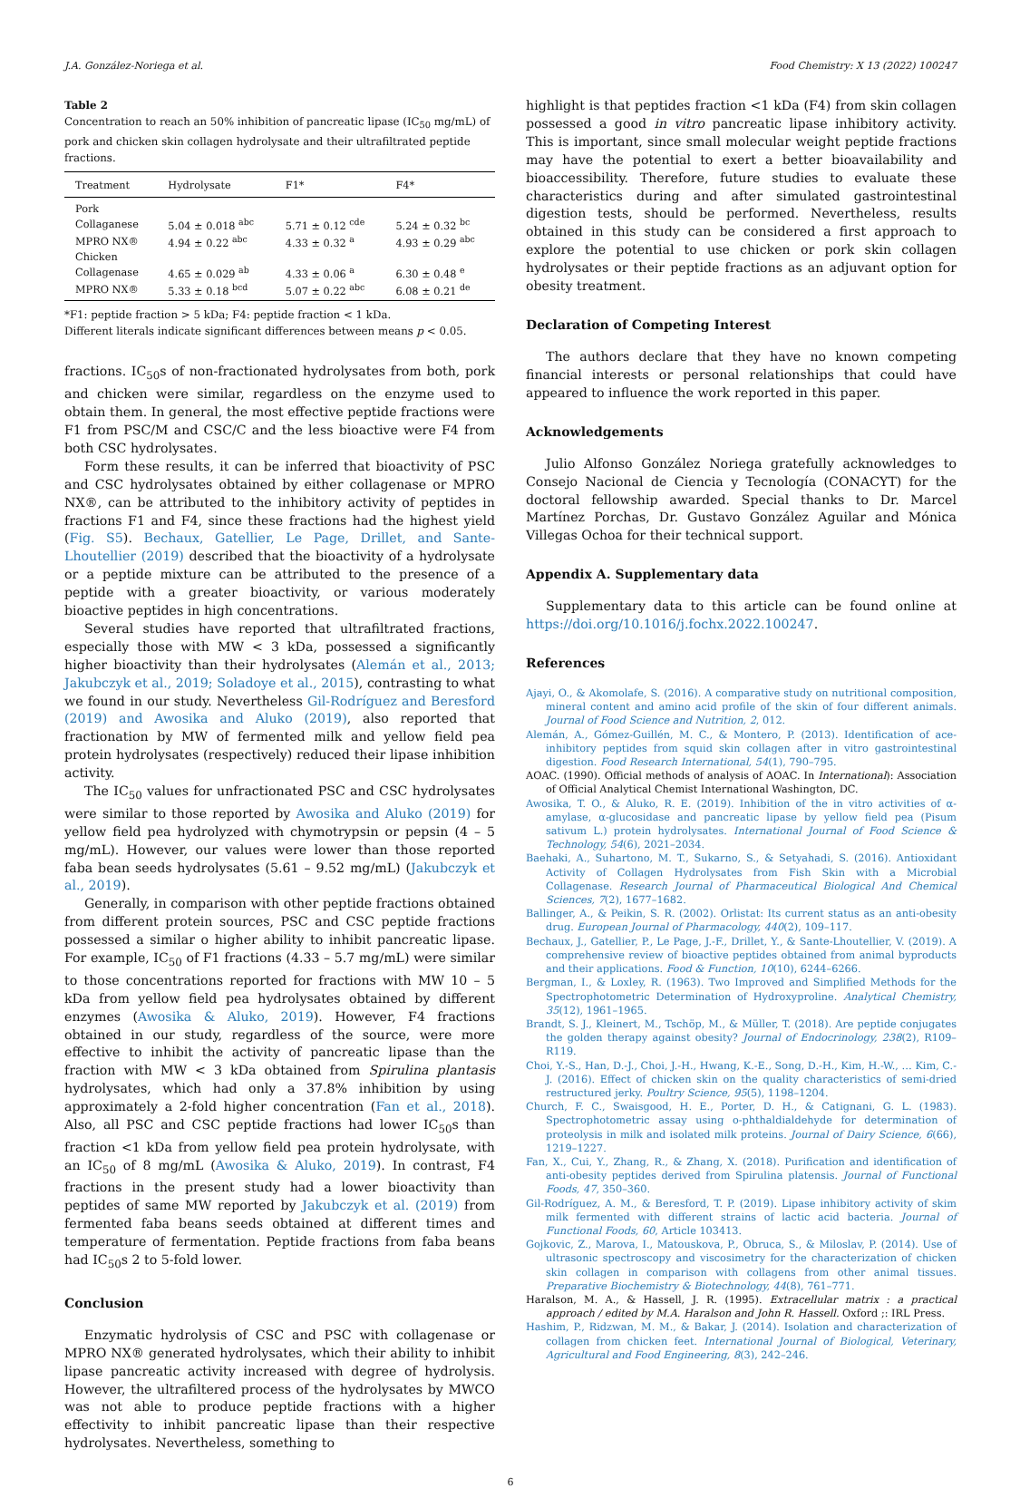J.A. González-Noriega et al. Food Chemistry: X 13 (2022) 100247
Table 2
Concentration to reach an 50% inhibition of pancreatic lipase (IC<sub>50</sub> mg/mL) of pork and chicken skin collagen hydrolysate and their ultrafiltrated peptide fractions.
| Treatment | Hydrolysate | F1* | F4* |
| --- | --- | --- | --- |
| Pork | | | |
| Collaganese | 5.04 ± 0.018 <sup>abc</sup> | 5.71 ± 0.12 <sup>cde</sup> | 5.24 ± 0.32 <sup>bc</sup> |
| MPRO NX® | 4.94 ± 0.22 <sup>abc</sup> | 4.33 ± 0.32 <sup>a</sup> | 4.93 ± 0.29 <sup>abc</sup> |
| Chicken | | | |
| Collagenase | 4.65 ± 0.029 <sup>ab</sup> | 4.33 ± 0.06 <sup>a</sup> | 6.30 ± 0.48 <sup>e</sup> |
| MPRO NX® | 5.33 ± 0.18 <sup>bcd</sup> | 5.07 ± 0.22 <sup>abc</sup> | 6.08 ± 0.21 <sup>de</sup> |
*F1: peptide fraction > 5 kDa; F4: peptide fraction < 1 kDa.
Different literals indicate significant differences between means p < 0.05.
fractions. IC<sub>50</sub>s of non-fractionated hydrolysates from both, pork and chicken were similar, regardless on the enzyme used to obtain them. In general, the most effective peptide fractions were F1 from PSC/M and CSC/C and the less bioactive were F4 from both CSC hydrolysates.
Form these results, it can be inferred that bioactivity of PSC and CSC hydrolysates obtained by either collagenase or MPRO NX®, can be attributed to the inhibitory activity of peptides in fractions F1 and F4, since these fractions had the highest yield (Fig. S5). Bechaux, Gatellier, Le Page, Drillet, and Sante-Lhoutellier (2019) described that the bioactivity of a hydrolysate or a peptide mixture can be attributed to the presence of a peptide with a greater bioactivity, or various moderately bioactive peptides in high concentrations.
Several studies have reported that ultrafiltrated fractions, especially those with MW < 3 kDa, possessed a significantly higher bioactivity than their hydrolysates (Alemán et al., 2013; Jakubczyk et al., 2019; Soladoye et al., 2015), contrasting to what we found in our study. Nevertheless Gil-Rodríguez and Beresford (2019) and Awosika and Aluko (2019), also reported that fractionation by MW of fermented milk and yellow field pea protein hydrolysates (respectively) reduced their lipase inhibition activity.
The IC<sub>50</sub> values for unfractionated PSC and CSC hydrolysates were similar to those reported by Awosika and Aluko (2019) for yellow field pea hydrolyzed with chymotrypsin or pepsin (4 – 5 mg/mL). However, our values were lower than those reported faba bean seeds hydrolysates (5.61 – 9.52 mg/mL) (Jakubczyk et al., 2019).
Generally, in comparison with other peptide fractions obtained from different protein sources, PSC and CSC peptide fractions possessed a similar o higher ability to inhibit pancreatic lipase. For example, IC<sub>50</sub> of F1 fractions (4.33 – 5.7 mg/mL) were similar to those concentrations reported for fractions with MW 10 – 5 kDa from yellow field pea hydrolysates obtained by different enzymes (Awosika & Aluko, 2019). However, F4 fractions obtained in our study, regardless of the source, were more effective to inhibit the activity of pancreatic lipase than the fraction with MW < 3 kDa obtained from Spirulina plantasis hydrolysates, which had only a 37.8% inhibition by using approximately a 2-fold higher concentration (Fan et al., 2018). Also, all PSC and CSC peptide fractions had lower IC<sub>50</sub>s than fraction <1 kDa from yellow field pea protein hydrolysate, with an IC<sub>50</sub> of 8 mg/mL (Awosika & Aluko, 2019). In contrast, F4 fractions in the present study had a lower bioactivity than peptides of same MW reported by Jakubczyk et al. (2019) from fermented faba beans seeds obtained at different times and temperature of fermentation. Peptide fractions from faba beans had IC<sub>50</sub>s 2 to 5-fold lower.
Conclusion
Enzymatic hydrolysis of CSC and PSC with collagenase or MPRO NX® generated hydrolysates, which their ability to inhibit lipase pancreatic activity increased with degree of hydrolysis. However, the ultrafiltered process of the hydrolysates by MWCO was not able to produce peptide fractions with a higher effectivity to inhibit pancreatic lipase than their respective hydrolysates. Nevertheless, something to
highlight is that peptides fraction <1 kDa (F4) from skin collagen possessed a good in vitro pancreatic lipase inhibitory activity. This is important, since small molecular weight peptide fractions may have the potential to exert a better bioavailability and bioaccessibility. Therefore, future studies to evaluate these characteristics during and after simulated gastrointestinal digestion tests, should be performed. Nevertheless, results obtained in this study can be considered a first approach to explore the potential to use chicken or pork skin collagen hydrolysates or their peptide fractions as an adjuvant option for obesity treatment.
Declaration of Competing Interest
The authors declare that they have no known competing financial interests or personal relationships that could have appeared to influence the work reported in this paper.
Acknowledgements
Julio Alfonso González Noriega gratefully acknowledges to Consejo Nacional de Ciencia y Tecnología (CONACYT) for the doctoral fellowship awarded. Special thanks to Dr. Marcel Martínez Porchas, Dr. Gustavo González Aguilar and Mónica Villegas Ochoa for their technical support.
Appendix A. Supplementary data
Supplementary data to this article can be found online at https://doi.org/10.1016/j.fochx.2022.100247.
References
Ajayi, O., & Akomolafe, S. (2016). A comparative study on nutritional composition, mineral content and amino acid profile of the skin of four different animals. Journal of Food Science and Nutrition, 2, 012.
Alemán, A., Gómez-Guillén, M. C., & Montero, P. (2013). Identification of ace-inhibitory peptides from squid skin collagen after in vitro gastrointestinal digestion. Food Research International, 54(1), 790–795.
AOAC. (1990). Official methods of analysis of AOAC. In International): Association of Official Analytical Chemist International Washington, DC.
Awosika, T. O., & Aluko, R. E. (2019). Inhibition of the in vitro activities of α-amylase, α-glucosidase and pancreatic lipase by yellow field pea (Pisum sativum L.) protein hydrolysates. International Journal of Food Science & Technology, 54(6), 2021–2034.
Baehaki, A., Suhartono, M. T., Sukarno, S., & Setyahadi, S. (2016). Antioxidant Activity of Collagen Hydrolysates from Fish Skin with a Microbial Collagenase. Research Journal of Pharmaceutical Biological And Chemical Sciences, 7(2), 1677–1682.
Ballinger, A., & Peikin, S. R. (2002). Orlistat: Its current status as an anti-obesity drug. European Journal of Pharmacology, 440(2), 109–117.
Bechaux, J., Gatellier, P., Le Page, J.-F., Drillet, Y., & Sante-Lhoutellier, V. (2019). A comprehensive review of bioactive peptides obtained from animal byproducts and their applications. Food & Function, 10(10), 6244–6266.
Bergman, I., & Loxley, R. (1963). Two Improved and Simplified Methods for the Spectrophotometric Determination of Hydroxyproline. Analytical Chemistry, 35(12), 1961–1965.
Brandt, S. J., Kleinert, M., Tschöp, M., & Müller, T. (2018). Are peptide conjugates the golden therapy against obesity? Journal of Endocrinology, 238(2), R109–R119.
Choi, Y.-S., Han, D.-J., Choi, J.-H., Hwang, K.-E., Song, D.-H., Kim, H.-W., … Kim, C.-J. (2016). Effect of chicken skin on the quality characteristics of semi-dried restructured jerky. Poultry Science, 95(5), 1198–1204.
Church, F. C., Swaisgood, H. E., Porter, D. H., & Catignani, G. L. (1983). Spectrophotometric assay using o-phthaldialdehyde for determination of proteolysis in milk and isolated milk proteins. Journal of Dairy Science, 6(66), 1219–1227.
Fan, X., Cui, Y., Zhang, R., & Zhang, X. (2018). Purification and identification of anti-obesity peptides derived from Spirulina platensis. Journal of Functional Foods, 47, 350–360.
Gil-Rodríguez, A. M., & Beresford, T. P. (2019). Lipase inhibitory activity of skim milk fermented with different strains of lactic acid bacteria. Journal of Functional Foods, 60, Article 103413.
Gojkovic, Z., Marova, I., Matouskova, P., Obruca, S., & Miloslav, P. (2014). Use of ultrasonic spectroscopy and viscosimetry for the characterization of chicken skin collagen in comparison with collagens from other animal tissues. Preparative Biochemistry & Biotechnology, 44(8), 761–771.
Haralson, M. A., & Hassell, J. R. (1995). Extracellular matrix : a practical approach / edited by M.A. Haralson and John R. Hassell. Oxford ;: IRL Press.
Hashim, P., Ridzwan, M. M., & Bakar, J. (2014). Isolation and characterization of collagen from chicken feet. International Journal of Biological, Veterinary, Agricultural and Food Engineering, 8(3), 242–246.
6